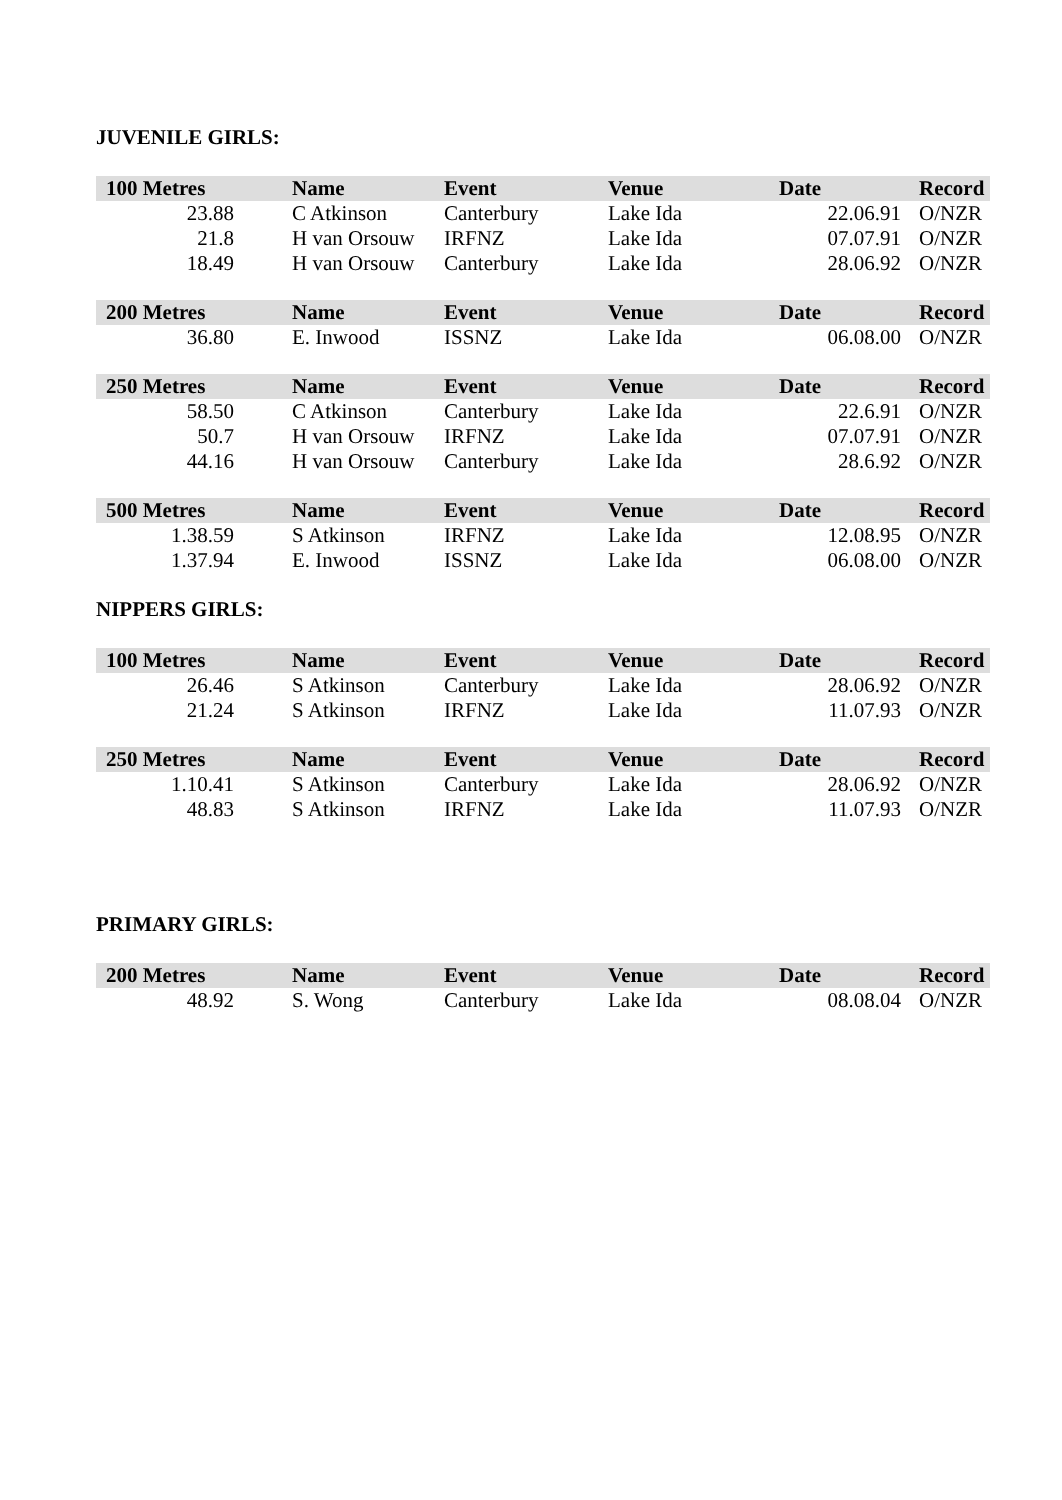JUVENILE GIRLS:
| 100 Metres | Name | Event | Venue | Date | Record |
| --- | --- | --- | --- | --- | --- |
| 23.88 | C Atkinson | Canterbury | Lake Ida | 22.06.91 | O/NZR |
| 21.8 | H van Orsouw | IRFNZ | Lake Ida | 07.07.91 | O/NZR |
| 18.49 | H van Orsouw | Canterbury | Lake Ida | 28.06.92 | O/NZR |
| 200 Metres | Name | Event | Venue | Date | Record |
| --- | --- | --- | --- | --- | --- |
| 36.80 | E. Inwood | ISSNZ | Lake Ida | 06.08.00 | O/NZR |
| 250 Metres | Name | Event | Venue | Date | Record |
| --- | --- | --- | --- | --- | --- |
| 58.50 | C Atkinson | Canterbury | Lake Ida | 22.6.91 | O/NZR |
| 50.7 | H van Orsouw | IRFNZ | Lake Ida | 07.07.91 | O/NZR |
| 44.16 | H van Orsouw | Canterbury | Lake Ida | 28.6.92 | O/NZR |
| 500 Metres | Name | Event | Venue | Date | Record |
| --- | --- | --- | --- | --- | --- |
| 1.38.59 | S Atkinson | IRFNZ | Lake Ida | 12.08.95 | O/NZR |
| 1.37.94 | E. Inwood | ISSNZ | Lake Ida | 06.08.00 | O/NZR |
NIPPERS GIRLS:
| 100 Metres | Name | Event | Venue | Date | Record |
| --- | --- | --- | --- | --- | --- |
| 26.46 | S Atkinson | Canterbury | Lake Ida | 28.06.92 | O/NZR |
| 21.24 | S Atkinson | IRFNZ | Lake Ida | 11.07.93 | O/NZR |
| 250 Metres | Name | Event | Venue | Date | Record |
| --- | --- | --- | --- | --- | --- |
| 1.10.41 | S Atkinson | Canterbury | Lake Ida | 28.06.92 | O/NZR |
| 48.83 | S Atkinson | IRFNZ | Lake Ida | 11.07.93 | O/NZR |
PRIMARY GIRLS:
| 200 Metres | Name | Event | Venue | Date | Record |
| --- | --- | --- | --- | --- | --- |
| 48.92 | S. Wong | Canterbury | Lake Ida | 08.08.04 | O/NZR |